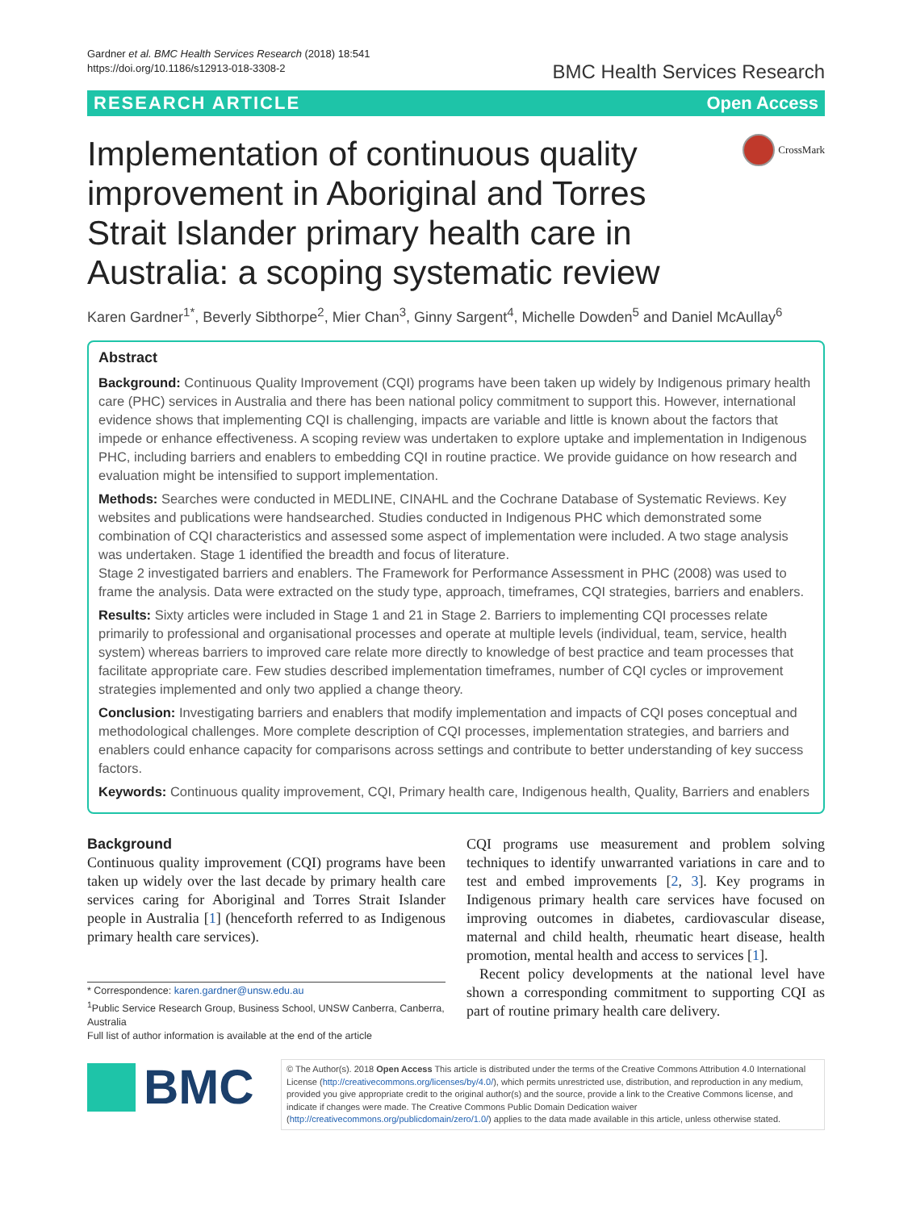Gardner et al. BMC Health Services Research (2018) 18:541
https://doi.org/10.1186/s12913-018-3308-2
BMC Health Services Research
RESEARCH ARTICLE Open Access
Implementation of continuous quality improvement in Aboriginal and Torres Strait Islander primary health care in Australia: a scoping systematic review
CrossMark
Karen Gardner<sup>1*</sup>, Beverly Sibthorpe<sup>2</sup>, Mier Chan<sup>3</sup>, Ginny Sargent<sup>4</sup>, Michelle Dowden<sup>5</sup> and Daniel McAullay<sup>6</sup>
Abstract
Background: Continuous Quality Improvement (CQI) programs have been taken up widely by Indigenous primary health care (PHC) services in Australia and there has been national policy commitment to support this. However, international evidence shows that implementing CQI is challenging, impacts are variable and little is known about the factors that impede or enhance effectiveness. A scoping review was undertaken to explore uptake and implementation in Indigenous PHC, including barriers and enablers to embedding CQI in routine practice. We provide guidance on how research and evaluation might be intensified to support implementation.
Methods: Searches were conducted in MEDLINE, CINAHL and the Cochrane Database of Systematic Reviews. Key websites and publications were handsearched. Studies conducted in Indigenous PHC which demonstrated some combination of CQI characteristics and assessed some aspect of implementation were included. A two stage analysis was undertaken. Stage 1 identified the breadth and focus of literature.
Stage 2 investigated barriers and enablers. The Framework for Performance Assessment in PHC (2008) was used to frame the analysis. Data were extracted on the study type, approach, timeframes, CQI strategies, barriers and enablers.
Results: Sixty articles were included in Stage 1 and 21 in Stage 2. Barriers to implementing CQI processes relate primarily to professional and organisational processes and operate at multiple levels (individual, team, service, health system) whereas barriers to improved care relate more directly to knowledge of best practice and team processes that facilitate appropriate care. Few studies described implementation timeframes, number of CQI cycles or improvement strategies implemented and only two applied a change theory.
Conclusion: Investigating barriers and enablers that modify implementation and impacts of CQI poses conceptual and methodological challenges. More complete description of CQI processes, implementation strategies, and barriers and enablers could enhance capacity for comparisons across settings and contribute to better understanding of key success factors.
Keywords: Continuous quality improvement, CQI, Primary health care, Indigenous health, Quality, Barriers and enablers
Background
Continuous quality improvement (CQI) programs have been taken up widely over the last decade by primary health care services caring for Aboriginal and Torres Strait Islander people in Australia [1] (henceforth referred to as Indigenous primary health care services).
* Correspondence: karen.gardner@unsw.edu.au
<sup>1</sup> Public Service Research Group, Business School, UNSW Canberra, Canberra, Australia
Full list of author information is available at the end of the article
CQI programs use measurement and problem solving techniques to identify unwarranted variations in care and to test and embed improvements [2, 3]. Key programs in Indigenous primary health care services have focused on improving outcomes in diabetes, cardiovascular disease, maternal and child health, rheumatic heart disease, health promotion, mental health and access to services [1].
Recent policy developments at the national level have shown a corresponding commitment to supporting CQI as part of routine primary health care delivery.
BMC
© The Author(s). 2018 Open Access This article is distributed under the terms of the Creative Commons Attribution 4.0 International License (http://creativecommons.org/licenses/by/4.0/), which permits unrestricted use, distribution, and reproduction in any medium, provided you give appropriate credit to the original author(s) and the source, provide a link to the Creative Commons license, and indicate if changes were made. The Creative Commons Public Domain Dedication waiver (http://creativecommons.org/publicdomain/zero/1.0/) applies to the data made available in this article, unless otherwise stated.